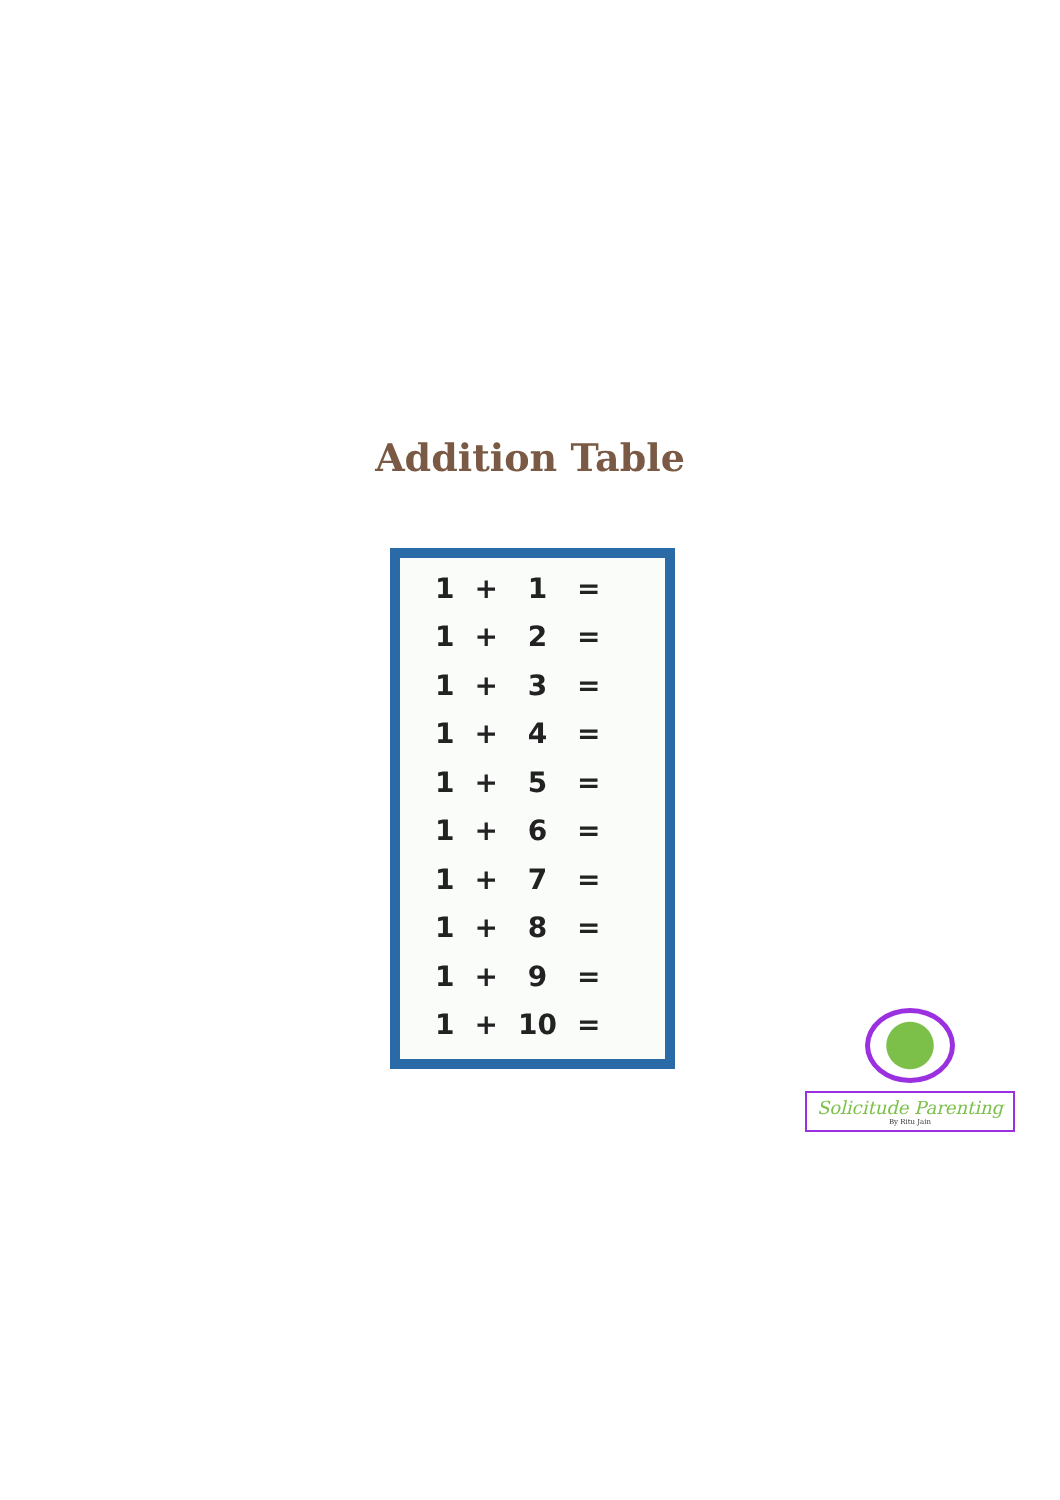Addition Table
| 1 | + | 1 | = |
| 1 | + | 2 | = |
| 1 | + | 3 | = |
| 1 | + | 4 | = |
| 1 | + | 5 | = |
| 1 | + | 6 | = |
| 1 | + | 7 | = |
| 1 | + | 8 | = |
| 1 | + | 9 | = |
| 1 | + | 10 | = |
Solicitude Parenting
By Ritu Jain